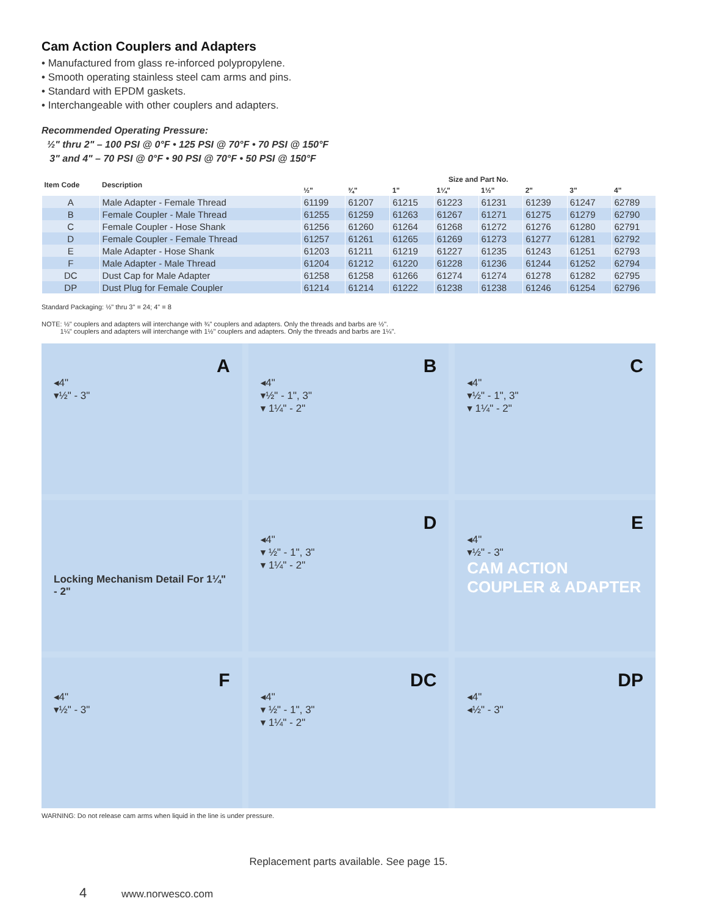Cam Action Couplers and Adapters
• Manufactured from glass re-inforced polypropylene.
• Smooth operating stainless steel cam arms and pins.
• Standard with EPDM gaskets.
• Interchangeable with other couplers and adapters.
Recommended Operating Pressure:
½" thru 2" – 100 PSI @ 0°F • 125 PSI @ 70°F • 70 PSI @ 150°F
3" and 4" – 70 PSI @ 0°F • 90 PSI @ 70°F • 50 PSI @ 150°F
| Item Code | Description | Size and Part No. | | | | | | | |
| --- | --- | --- | --- | --- | --- | --- | --- | --- | --- |
| | | ½" | ¾" | 1" | 1¼" | 1½" | 2" | 3" | 4" |
| A | Male Adapter - Female Thread | 61199 | 61207 | 61215 | 61223 | 61231 | 61239 | 61247 | 62789 |
| B | Female Coupler - Male Thread | 61255 | 61259 | 61263 | 61267 | 61271 | 61275 | 61279 | 62790 |
| C | Female Coupler - Hose Shank | 61256 | 61260 | 61264 | 61268 | 61272 | 61276 | 61280 | 62791 |
| D | Female Coupler - Female Thread | 61257 | 61261 | 61265 | 61269 | 61273 | 61277 | 61281 | 62792 |
| E | Male Adapter - Hose Shank | 61203 | 61211 | 61219 | 61227 | 61235 | 61243 | 61251 | 62793 |
| F | Male Adapter - Male Thread | 61204 | 61212 | 61220 | 61228 | 61236 | 61244 | 61252 | 62794 |
| DC | Dust Cap for Male Adapter | 61258 | 61258 | 61266 | 61274 | 61274 | 61278 | 61282 | 62795 |
| DP | Dust Plug for Female Coupler | 61214 | 61214 | 61222 | 61238 | 61238 | 61246 | 61254 | 62796 |
Standard Packaging: ½" thru 3" = 24; 4" = 8
NOTE: ½" couplers and adapters will interchange with ¾" couplers and adapters. Only the threads and barbs are ½".
1¼" couplers and adapters will interchange with 1½" couplers and adapters. Only the threads and barbs are 1¼".
A
◂4"
▾½" - 3"
B
◂4"
▾½" - 1", 3"
▾ 1¼" - 2"
C
◂4"
▾½" - 1", 3"
▾ 1¼" - 2"
Locking Mechanism Detail For 1¼" - 2"
D
◂4"
▾ ½" - 1", 3"
▾ 1¼" - 2"
E
◂4"
▾½" - 3"
CAM ACTION COUPLER & ADAPTER
F
◂4"
▾½" - 3"
DC
◂4"
▾ ½" - 1", 3"
▾ 1¼" - 2"
DP
◂4"
◂½" - 3"
WARNING: Do not release cam arms when liquid in the line is under pressure.
Replacement parts available. See page 15.
4 www.norwesco.com